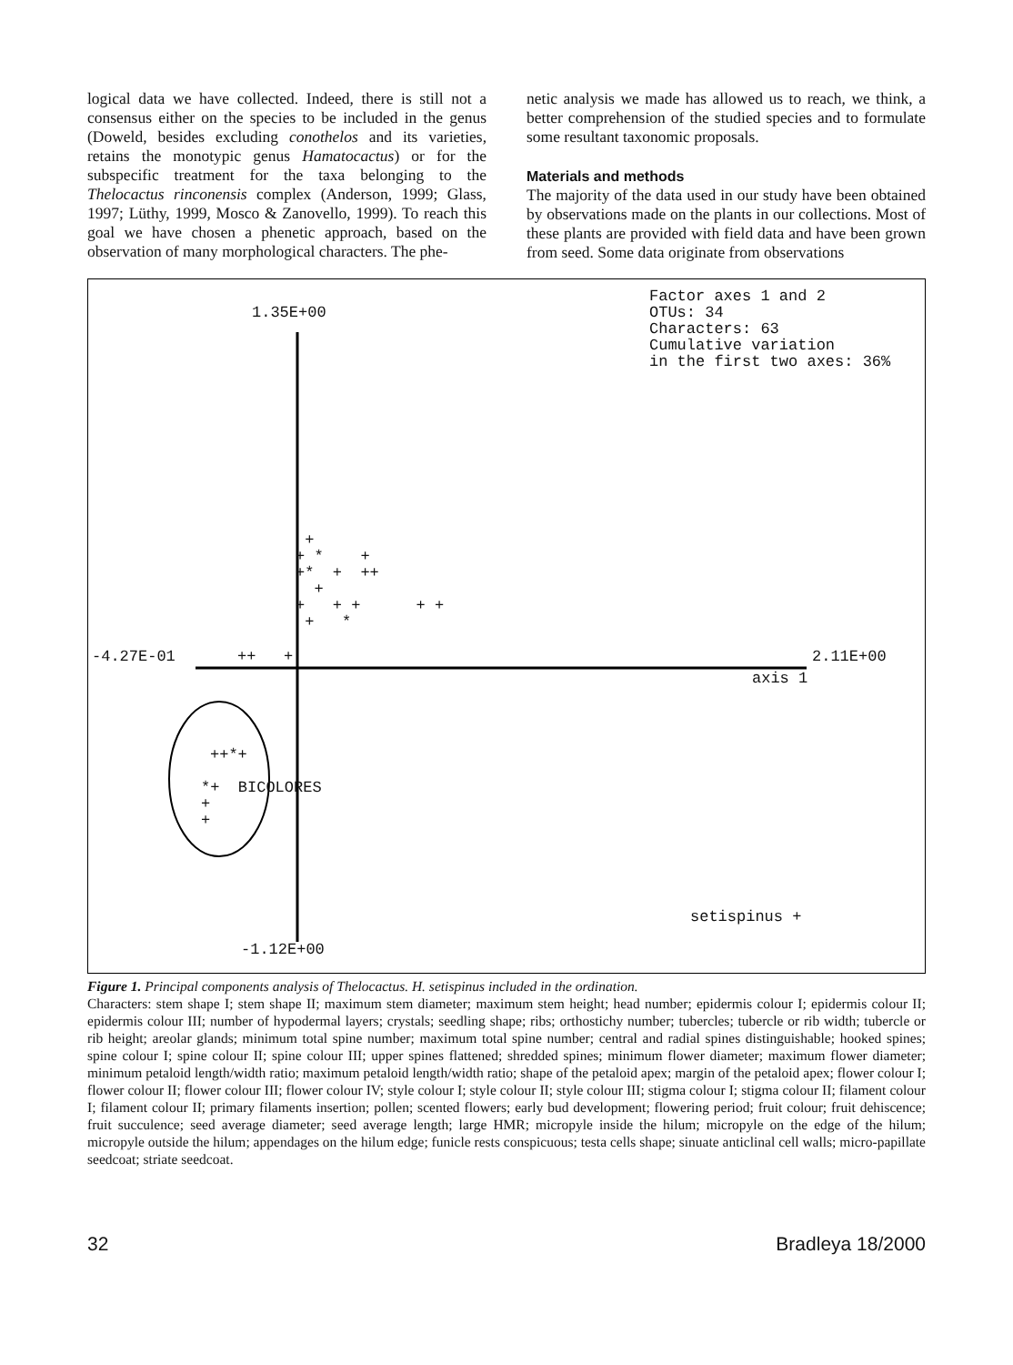logical data we have collected. Indeed, there is still not a consensus either on the species to be included in the genus (Doweld, besides excluding conothelos and its varieties, retains the monotypic genus Hamatocactus) or for the subspecific treatment for the taxa belonging to the Thelocactus rinconensis complex (Anderson, 1999; Glass, 1997; Lüthy, 1999, Mosco & Zanovello, 1999). To reach this goal we have chosen a phenetic approach, based on the observation of many morphological characters. The phe-
netic analysis we made has allowed us to reach, we think, a better comprehension of the studied species and to formulate some resultant taxonomic proposals.
Materials and methods
The majority of the data used in our study have been obtained by observations made on the plants in our collections. Most of these plants are provided with field data and have been grown from seed. Some data originate from observations
Factor axes 1 and 2 OTUs: 34 Characters: 63 Cumulative variation in the first two axes: 36%
1.35E+00
+ + * + +* + ++ + + + + + + + *
-4.27E-01
++ +
2.11E+00
axis 1
++*+
*+ BICOLORES + +
setispinus +
-1.12E+00
Figure 1. Principal components analysis of Thelocactus. H. setispinus included in the ordination.
Characters: stem shape I; stem shape II; maximum stem diameter; maximum stem height; head number; epidermis colour I; epidermis colour II; epidermis colour III; number of hypodermal layers; crystals; seedling shape; ribs; orthostichy number; tubercles; tubercle or rib width; tubercle or rib height; areolar glands; minimum total spine number; maximum total spine number; central and radial spines distinguishable; hooked spines; spine colour I; spine colour II; spine colour III; upper spines flattened; shredded spines; minimum flower diameter; maximum flower diameter; minimum petaloid length/width ratio; maximum petaloid length/width ratio; shape of the petaloid apex; margin of the petaloid apex; flower colour I; flower colour II; flower colour III; flower colour IV; style colour I; style colour II; style colour III; stigma colour I; stigma colour II; filament colour I; filament colour II; primary filaments insertion; pollen; scented flowers; early bud development; flowering period; fruit colour; fruit dehiscence; fruit succulence; seed average diameter; seed average length; large HMR; micropyle inside the hilum; micropyle on the edge of the hilum; micropyle outside the hilum; appendages on the hilum edge; funicle rests conspicuous; testa cells shape; sinuate anticlinal cell walls; micro-papillate seedcoat; striate seedcoat.
32 Bradleya 18/2000